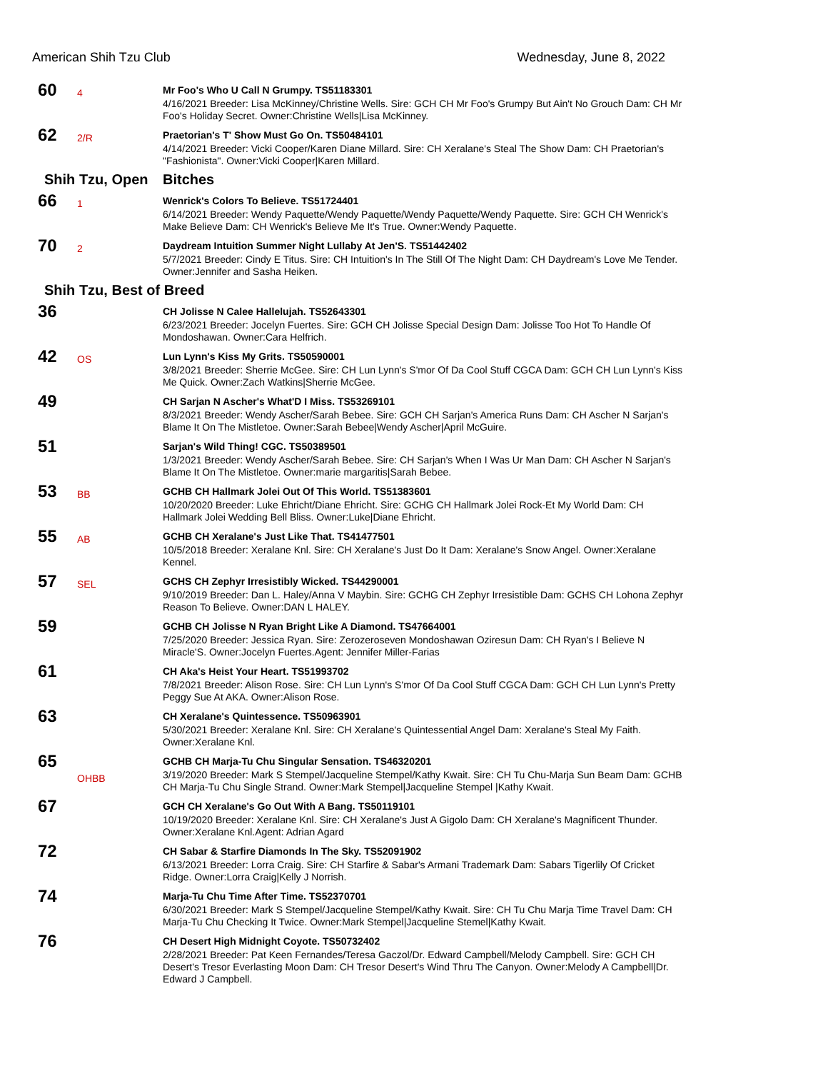American Shih Tzu Club Wednesday, June 8, 2022
60
4
Mr Foo's Who U Call N Grumpy. TS51183301
4/16/2021 Breeder: Lisa McKinney/Christine Wells. Sire: GCH CH Mr Foo's Grumpy But Ain't No Grouch Dam: CH Mr Foo's Holiday Secret. Owner:Christine Wells|Lisa McKinney.
62
2/R
Praetorian's T' Show Must Go On. TS50484101
4/14/2021 Breeder: Vicki Cooper/Karen Diane Millard. Sire: CH Xeralane's Steal The Show Dam: CH Praetorian's "Fashionista". Owner:Vicki Cooper|Karen Millard.
Shih Tzu, Open Bitches
66
1
Wenrick's Colors To Believe. TS51724401
6/14/2021 Breeder: Wendy Paquette/Wendy Paquette/Wendy Paquette/Wendy Paquette. Sire: GCH CH Wenrick's Make Believe Dam: CH Wenrick's Believe Me It's True. Owner:Wendy Paquette.
70
2
Daydream Intuition Summer Night Lullaby At Jen'S. TS51442402
5/7/2021 Breeder: Cindy E Titus. Sire: CH Intuition's In The Still Of The Night Dam: CH Daydream's Love Me Tender. Owner:Jennifer and Sasha Heiken.
Shih Tzu, Best of Breed
36
CH Jolisse N Calee Hallelujah. TS52643301
6/23/2021 Breeder: Jocelyn Fuertes. Sire: GCH CH Jolisse Special Design Dam: Jolisse Too Hot To Handle Of Mondoshawan. Owner:Cara Helfrich.
42
OS
Lun Lynn's Kiss My Grits. TS50590001
3/8/2021 Breeder: Sherrie McGee. Sire: CH Lun Lynn's S'mor Of Da Cool Stuff CGCA Dam: GCH CH Lun Lynn's Kiss Me Quick. Owner:Zach Watkins|Sherrie McGee.
49
CH Sarjan N Ascher's What'D I Miss. TS53269101
8/3/2021 Breeder: Wendy Ascher/Sarah Bebee. Sire: GCH CH Sarjan's America Runs Dam: CH Ascher N Sarjan's Blame It On The Mistletoe. Owner:Sarah Bebee|Wendy Ascher|April McGuire.
51
Sarjan's Wild Thing! CGC. TS50389501
1/3/2021 Breeder: Wendy Ascher/Sarah Bebee. Sire: CH Sarjan's When I Was Ur Man Dam: CH Ascher N Sarjan's Blame It On The Mistletoe. Owner:marie margaritis|Sarah Bebee.
53
BB
GCHB CH Hallmark Jolei Out Of This World. TS51383601
10/20/2020 Breeder: Luke Ehricht/Diane Ehricht. Sire: GCHG CH Hallmark Jolei Rock-Et My World Dam: CH Hallmark Jolei Wedding Bell Bliss. Owner:Luke|Diane Ehricht.
55
AB
GCHB CH Xeralane's Just Like That. TS41477501
10/5/2018 Breeder: Xeralane Knl. Sire: CH Xeralane's Just Do It Dam: Xeralane's Snow Angel. Owner:Xeralane Kennel.
57
SEL
GCHS CH Zephyr Irresistibly Wicked. TS44290001
9/10/2019 Breeder: Dan L. Haley/Anna V Maybin. Sire: GCHG CH Zephyr Irresistible Dam: GCHS CH Lohona Zephyr Reason To Believe. Owner:DAN L HALEY.
59
GCHB CH Jolisse N Ryan Bright Like A Diamond. TS47664001
7/25/2020 Breeder: Jessica Ryan. Sire: Zerozeroseven Mondoshawan Oziresun Dam: CH Ryan's I Believe N Miracle'S. Owner:Jocelyn Fuertes.Agent: Jennifer Miller-Farias
61
CH Aka's Heist Your Heart. TS51993702
7/8/2021 Breeder: Alison Rose. Sire: CH Lun Lynn's S'mor Of Da Cool Stuff CGCA Dam: GCH CH Lun Lynn's Pretty Peggy Sue At AKA. Owner:Alison Rose.
63
CH Xeralane's Quintessence. TS50963901
5/30/2021 Breeder: Xeralane Knl. Sire: CH Xeralane's Quintessential Angel Dam: Xeralane's Steal My Faith. Owner:Xeralane Knl.
65
OHBB
GCHB CH Marja-Tu Chu Singular Sensation. TS46320201
3/19/2020 Breeder: Mark S Stempel/Jacqueline Stempel/Kathy Kwait. Sire: CH Tu Chu-Marja Sun Beam Dam: GCHB CH Marja-Tu Chu Single Strand. Owner:Mark Stempel|Jacqueline Stempel |Kathy Kwait.
67
GCH CH Xeralane's Go Out With A Bang. TS50119101
10/19/2020 Breeder: Xeralane Knl. Sire: CH Xeralane's Just A Gigolo Dam: CH Xeralane's Magnificent Thunder. Owner:Xeralane Knl.Agent: Adrian Agard
72
CH Sabar & Starfire Diamonds In The Sky. TS52091902
6/13/2021 Breeder: Lorra Craig. Sire: CH Starfire & Sabar's Armani Trademark Dam: Sabars Tigerlily Of Cricket Ridge. Owner:Lorra Craig|Kelly J Norrish.
74
Marja-Tu Chu Time After Time. TS52370701
6/30/2021 Breeder: Mark S Stempel/Jacqueline Stempel/Kathy Kwait. Sire: CH Tu Chu Marja Time Travel Dam: CH Marja-Tu Chu Checking It Twice. Owner:Mark Stempel|Jacqueline Stemel|Kathy Kwait.
76
CH Desert High Midnight Coyote. TS50732402
2/28/2021 Breeder: Pat Keen Fernandes/Teresa Gaczol/Dr. Edward Campbell/Melody Campbell. Sire: GCH CH Desert's Tresor Everlasting Moon Dam: CH Tresor Desert's Wind Thru The Canyon. Owner:Melody A Campbell|Dr. Edward J Campbell.